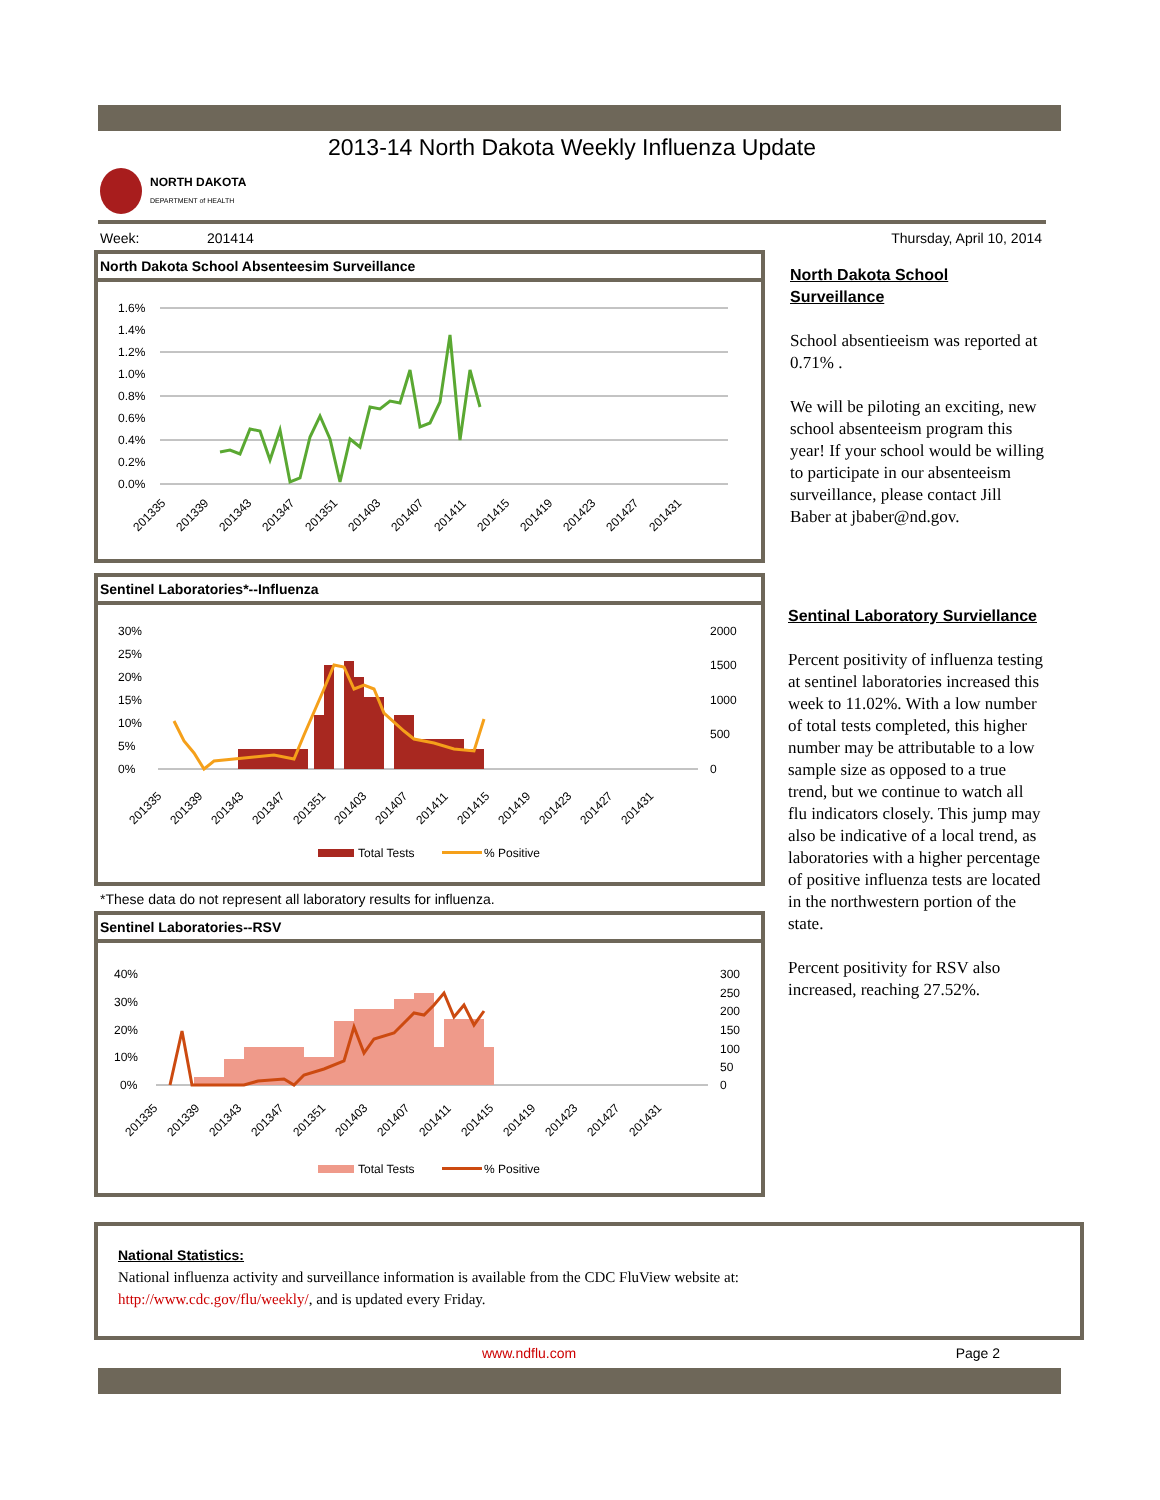2013-14 North Dakota Weekly Influenza Update
NORTH DAKOTA
DEPARTMENT of HEALTH
Week: 201414 Thursday, April 10, 2014
North Dakota School Absenteesim Surveillance
1.6%
1.4%
1.2%
1.0%
0.8%
0.6%
0.4%
0.2%
0.0%
201335
201339
201343
201347
201351
201403
201407
201411
201415
201419
201423
201427
201431
Sentinel Laboratories*--Influenza
30%
25%
20%
15%
10%
5%
0%
2000
1500
1000
500
0
Total Tests
% Positive
201335
201339
201343
201347
201351
201403
201407
201411
201415
201419
201423
201427
201431
*These data do not represent all laboratory results for influenza.
Sentinel Laboratories--RSV
40%
30%
20%
10%
0%
300
250
200
150
100
50
0
Total Tests
% Positive
201335
201339
201343
201347
201351
201403
201407
201411
201415
201419
201423
201427
201431
North Dakota School Surveillance
School absentieeism was reported at 0.71% .
We will be piloting an exciting, new school absenteeism program this year! If your school would be willing to participate in our absenteeism surveillance, please contact Jill Baber at jbaber@nd.gov.
Sentinal Laboratory Surviellance
Percent positivity of influenza testing at sentinel laboratories increased this week to 11.02%. With a low number of total tests completed, this higher number may be attributable to a low sample size as opposed to a true trend, but we continue to watch all flu indicators closely. This jump may also be indicative of a local trend, as laboratories with a higher percentage of positive influenza tests are located in the northwestern portion of the state.
Percent positivity for RSV also increased, reaching 27.52%.
National Statistics:
National influenza activity and surveillance information is available from the CDC FluView website at:
http://www.cdc.gov/flu/weekly/, and is updated every Friday.
www.ndflu.com Page 2